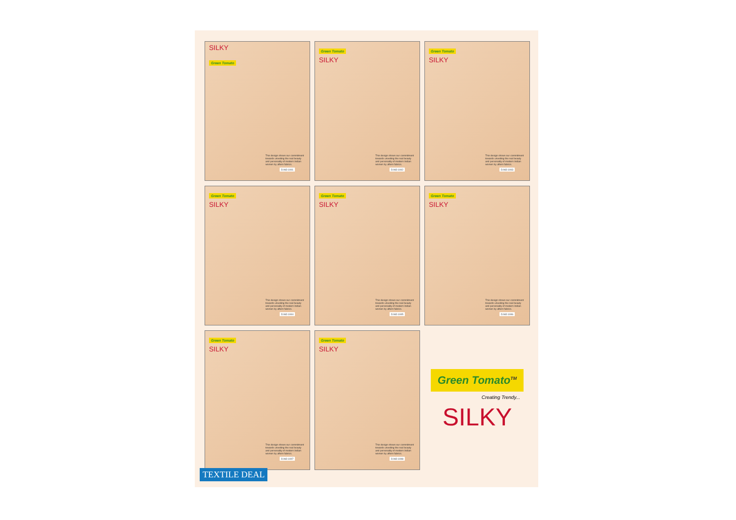SILKY
Green Tomato
This design shows our commitment towards unveiling the real beauty and personality of modern Indian women by aftern fabrics.
D.NO:1001
Green Tomato
SILKY
This design shows our commitment towards unveiling the real beauty and personality of modern Indian women by aftern fabrics.
D.NO:1002
Green Tomato
SILKY
This design shows our commitment towards unveiling the real beauty and personality of modern Indian women by aftern fabrics.
D.NO:1003
Green Tomato
SILKY
This design shows our commitment towards unveiling the real beauty and personality of modern Indian women by aftern fabrics.
D.NO:1004
Green Tomato
SILKY
This design shows our commitment towards unveiling the real beauty and personality of modern Indian women by aftern fabrics.
D.NO:1005
Green Tomato
SILKY
This design shows our commitment towards unveiling the real beauty and personality of modern Indian women by aftern fabrics.
D.NO:1006
Green Tomato
SILKY
This design shows our commitment towards unveiling the real beauty and personality of modern Indian women by aftern fabrics.
D.NO:1007
Green Tomato
SILKY
This design shows our commitment towards unveiling the real beauty and personality of modern Indian women by aftern fabrics.
D.NO:1008
Green Tomato<sup>TM</sup>
Creating Trendy...
SILKY
TEXTILE DEAL